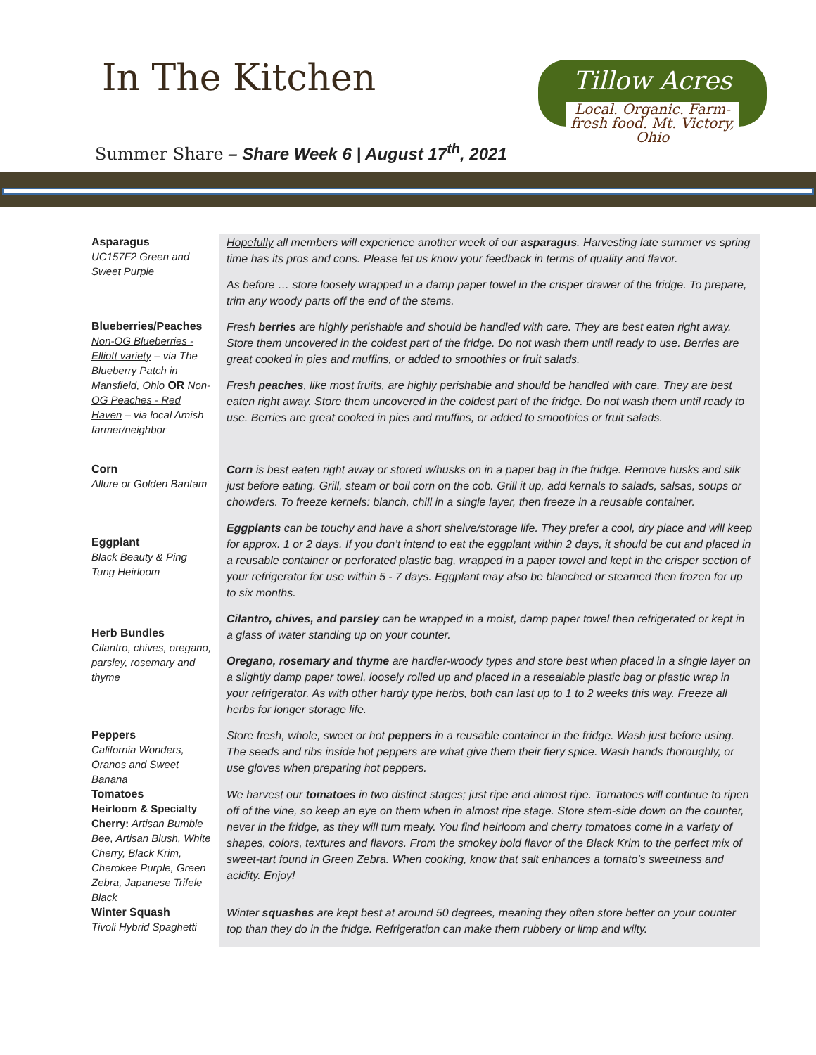In The Kitchen
Summer Share – Share Week 6 | August 17<sup>th</sup>, 2021
Tillow Acres
Local. Organic. Farm-fresh food. Mt. Victory, Ohio
Asparagus
UC157F2 Green and Sweet Purple
Hopefully all members will experience another week of our asparagus. Harvesting late summer vs spring time has its pros and cons. Please let us know your feedback in terms of quality and flavor.
As before … store loosely wrapped in a damp paper towel in the crisper drawer of the fridge. To prepare, trim any woody parts off the end of the stems.
Blueberries/Peaches
Non-OG Blueberries - Elliott variety – via The Blueberry Patch in Mansfield, Ohio OR Non-OG Peaches - Red Haven – via local Amish farmer/neighbor
Fresh berries are highly perishable and should be handled with care. They are best eaten right away. Store them uncovered in the coldest part of the fridge. Do not wash them until ready to use. Berries are great cooked in pies and muffins, or added to smoothies or fruit salads.
Fresh peaches, like most fruits, are highly perishable and should be handled with care. They are best eaten right away. Store them uncovered in the coldest part of the fridge. Do not wash them until ready to use. Berries are great cooked in pies and muffins, or added to smoothies or fruit salads.
Corn
Allure or Golden Bantam
Corn is best eaten right away or stored w/husks on in a paper bag in the fridge. Remove husks and silk just before eating. Grill, steam or boil corn on the cob. Grill it up, add kernals to salads, salsas, soups or chowders. To freeze kernels: blanch, chill in a single layer, then freeze in a reusable container.
Eggplant
Black Beauty & Ping Tung Heirloom
Eggplants can be touchy and have a short shelve/storage life. They prefer a cool, dry place and will keep for approx. 1 or 2 days. If you don’t intend to eat the eggplant within 2 days, it should be cut and placed in a reusable container or perforated plastic bag, wrapped in a paper towel and kept in the crisper section of your refrigerator for use within 5 - 7 days. Eggplant may also be blanched or steamed then frozen for up to six months.
Herb Bundles
Cilantro, chives, oregano, parsley, rosemary and thyme
Cilantro, chives, and parsley can be wrapped in a moist, damp paper towel then refrigerated or kept in a glass of water standing up on your counter.
Oregano, rosemary and thyme are hardier-woody types and store best when placed in a single layer on a slightly damp paper towel, loosely rolled up and placed in a resealable plastic bag or plastic wrap in your refrigerator. As with other hardy type herbs, both can last up to 1 to 2 weeks this way. Freeze all herbs for longer storage life.
Peppers
California Wonders, Oranos and Sweet Banana
Store fresh, whole, sweet or hot peppers in a reusable container in the fridge. Wash just before using. The seeds and ribs inside hot peppers are what give them their fiery spice. Wash hands thoroughly, or use gloves when preparing hot peppers.
Tomatoes
Heirloom & Specialty Cherry: Artisan Bumble Bee, Artisan Blush, White Cherry, Black Krim, Cherokee Purple, Green Zebra, Japanese Trifele Black
We harvest our tomatoes in two distinct stages; just ripe and almost ripe. Tomatoes will continue to ripen off of the vine, so keep an eye on them when in almost ripe stage. Store stem-side down on the counter, never in the fridge, as they will turn mealy. You find heirloom and cherry tomatoes come in a variety of shapes, colors, textures and flavors. From the smokey bold flavor of the Black Krim to the perfect mix of sweet-tart found in Green Zebra. When cooking, know that salt enhances a tomato’s sweetness and acidity. Enjoy!
Winter Squash
Tivoli Hybrid Spaghetti
Winter squashes are kept best at around 50 degrees, meaning they often store better on your counter top than they do in the fridge. Refrigeration can make them rubbery or limp and wilty.